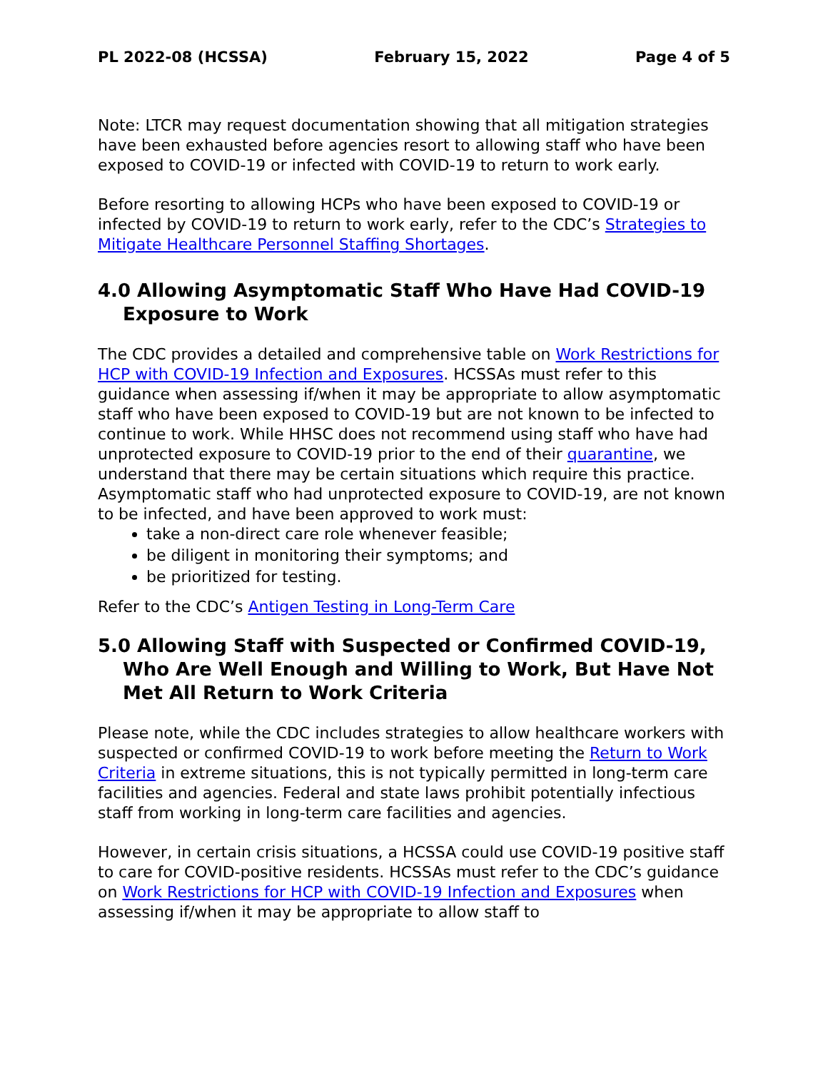PL 2022-08 (HCSSA) February 15, 2022 Page 4 of 5
Note: LTCR may request documentation showing that all mitigation strategies have been exhausted before agencies resort to allowing staff who have been exposed to COVID-19 or infected with COVID-19 to return to work early.
Before resorting to allowing HCPs who have been exposed to COVID-19 or infected by COVID-19 to return to work early, refer to the CDC’s Strategies to Mitigate Healthcare Personnel Staffing Shortages.
4.0 Allowing Asymptomatic Staff Who Have Had COVID-19 Exposure to Work
The CDC provides a detailed and comprehensive table on Work Restrictions for HCP with COVID-19 Infection and Exposures. HCSSAs must refer to this guidance when assessing if/when it may be appropriate to allow asymptomatic staff who have been exposed to COVID-19 but are not known to be infected to continue to work. While HHSC does not recommend using staff who have had unprotected exposure to COVID-19 prior to the end of their quarantine, we understand that there may be certain situations which require this practice.
Asymptomatic staff who had unprotected exposure to COVID-19, are not known to be infected, and have been approved to work must:
take a non-direct care role whenever feasible;
be diligent in monitoring their symptoms; and
be prioritized for testing.
Refer to the CDC’s Antigen Testing in Long-Term Care
5.0 Allowing Staff with Suspected or Confirmed COVID-19, Who Are Well Enough and Willing to Work, But Have Not Met All Return to Work Criteria
Please note, while the CDC includes strategies to allow healthcare workers with suspected or confirmed COVID-19 to work before meeting the Return to Work Criteria in extreme situations, this is not typically permitted in long-term care facilities and agencies. Federal and state laws prohibit potentially infectious staff from working in long-term care facilities and agencies.
However, in certain crisis situations, a HCSSA could use COVID-19 positive staff to care for COVID-positive residents. HCSSAs must refer to the CDC’s guidance on Work Restrictions for HCP with COVID-19 Infection and Exposures when assessing if/when it may be appropriate to allow staff to